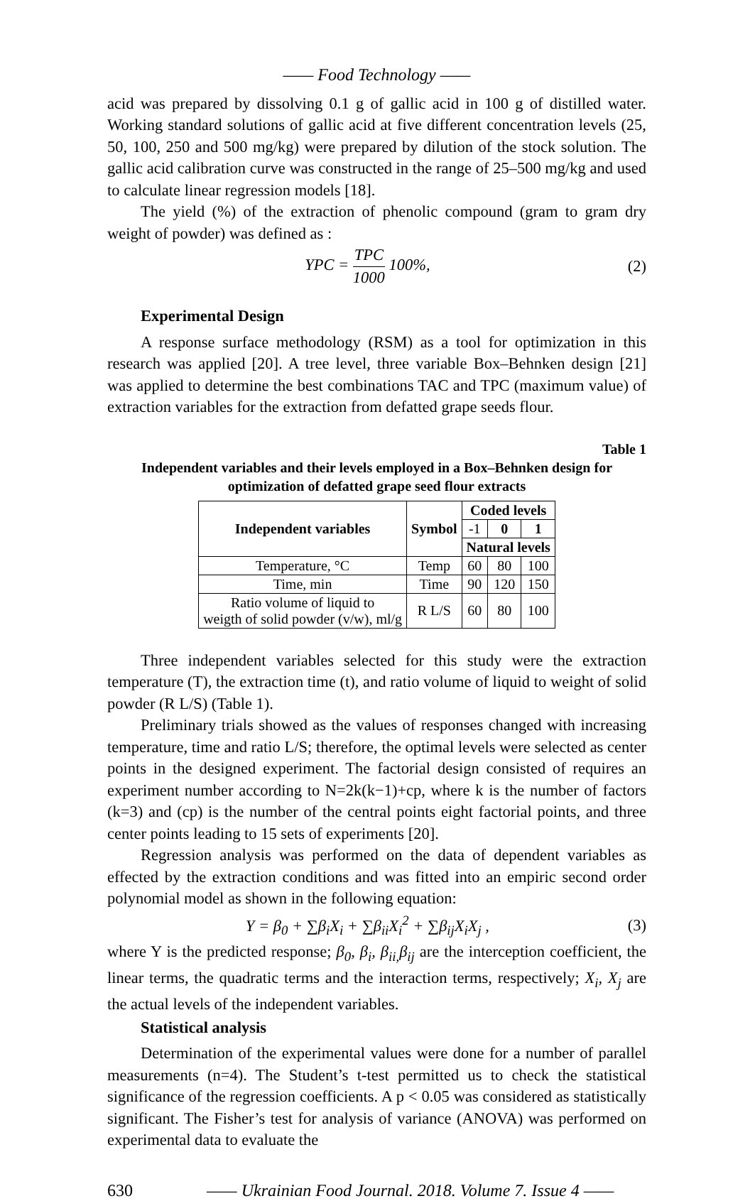—— Food Technology ——
acid was prepared by dissolving 0.1 g of gallic acid in 100 g of distilled water. Working standard solutions of gallic acid at five different concentration levels (25, 50, 100, 250 and 500 mg/kg) were prepared by dilution of the stock solution. The gallic acid calibration curve was constructed in the range of 25–500 mg/kg and used to calculate linear regression models [18].
The yield (%) of the extraction of phenolic compound (gram to gram dry weight of powder) was defined as :
YPC = TPC 1000 100%, (2)
Experimental Design
A response surface methodology (RSM) as a tool for optimization in this research was applied [20]. A tree level, three variable Box–Behnken design [21] was applied to determine the best combinations TAC and TPC (maximum value) of extraction variables for the extraction from defatted grape seeds flour.
Table 1
Independent variables and their levels employed in a Box–Behnken design for optimization of defatted grape seed flour extracts
| Independent variables | Symbol | Coded levels | | |
| --- | --- | --- | --- | --- |
| | | -1 | 0 | 1 |
| | | Natural levels | | |
| Temperature, °C | Temp | 60 | 80 | 100 |
| Time, min | Time | 90 | 120 | 150 |
| Ratio volume of liquid to weigth of solid powder (v/w), ml/g | R L/S | 60 | 80 | 100 |
Three independent variables selected for this study were the extraction temperature (T), the extraction time (t), and ratio volume of liquid to weight of solid powder (R L/S) (Table 1).
Preliminary trials showed as the values of responses changed with increasing temperature, time and ratio L/S; therefore, the optimal levels were selected as center points in the designed experiment. The factorial design consisted of requires an experiment number according to N=2k(k−1)+cp, where k is the number of factors (k=3) and (cp) is the number of the central points eight factorial points, and three center points leading to 15 sets of experiments [20].
Regression analysis was performed on the data of dependent variables as effected by the extraction conditions and was fitted into an empiric second order polynomial model as shown in the following equation:
Y = β<sub>0</sub> + ∑β<sub>i</sub>X<sub>i</sub> + ∑β<sub>ii</sub>X<sub>i</sub><sup>2</sup> + ∑β<sub>ij</sub>X<sub>i</sub>X<sub>j</sub> , (3)
where Y is the predicted response; β<sub>0</sub>, β<sub>i</sub>, β<sub>ii,</sub>β<sub>ij</sub> are the interception coefficient, the linear terms, the quadratic terms and the interaction terms, respectively; X<sub>i</sub>, X<sub>j</sub> are the actual levels of the independent variables.
Statistical analysis
Determination of the experimental values were done for a number of parallel measurements (n=4). The Student’s t-test permitted us to check the statistical significance of the regression coefficients. A p < 0.05 was considered as statistically significant. The Fisher’s test for analysis of variance (ANOVA) was performed on experimental data to evaluate the
630 —— Ukrainian Food Journal. 2018. Volume 7. Issue 4 ——